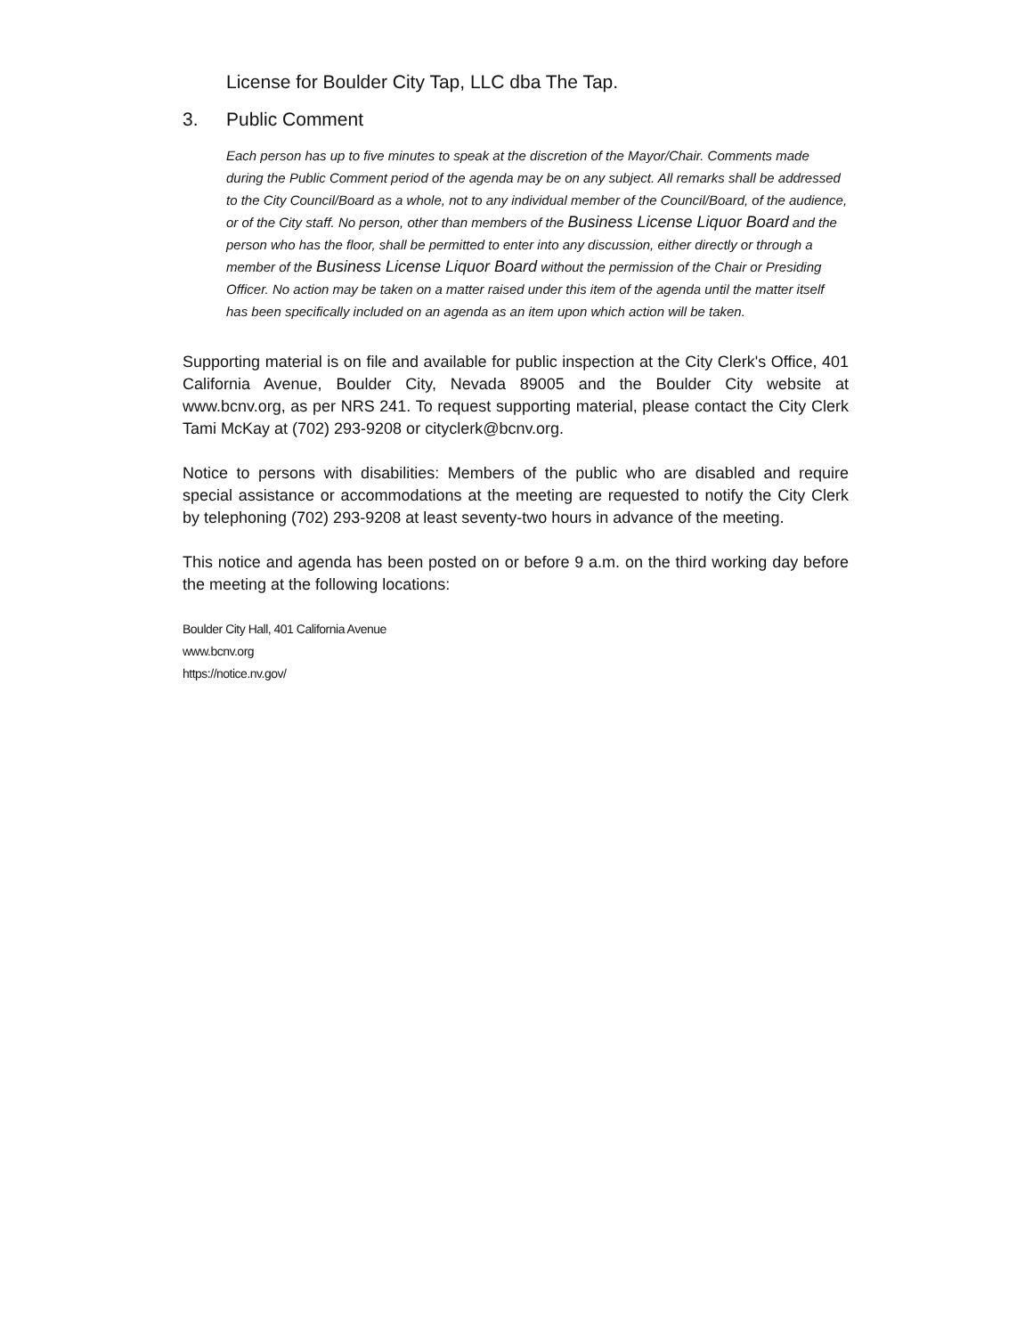License for Boulder City Tap, LLC dba The Tap.
3. Public Comment
Each person has up to five minutes to speak at the discretion of the Mayor/Chair. Comments made during the Public Comment period of the agenda may be on any subject. All remarks shall be addressed to the City Council/Board as a whole, not to any individual member of the Council/Board, of the audience, or of the City staff. No person, other than members of the Business License Liquor Board and the person who has the floor, shall be permitted to enter into any discussion, either directly or through a member of the Business License Liquor Board without the permission of the Chair or Presiding Officer. No action may be taken on a matter raised under this item of the agenda until the matter itself has been specifically included on an agenda as an item upon which action will be taken.
Supporting material is on file and available for public inspection at the City Clerk's Office, 401 California Avenue, Boulder City, Nevada 89005 and the Boulder City website at www.bcnv.org, as per NRS 241. To request supporting material, please contact the City Clerk Tami McKay at (702) 293-9208 or cityclerk@bcnv.org.
Notice to persons with disabilities: Members of the public who are disabled and require special assistance or accommodations at the meeting are requested to notify the City Clerk by telephoning (702) 293-9208 at least seventy-two hours in advance of the meeting.
This notice and agenda has been posted on or before 9 a.m. on the third working day before the meeting at the following locations:
Boulder City Hall, 401 California Avenue
www.bcnv.org
https://notice.nv.gov/